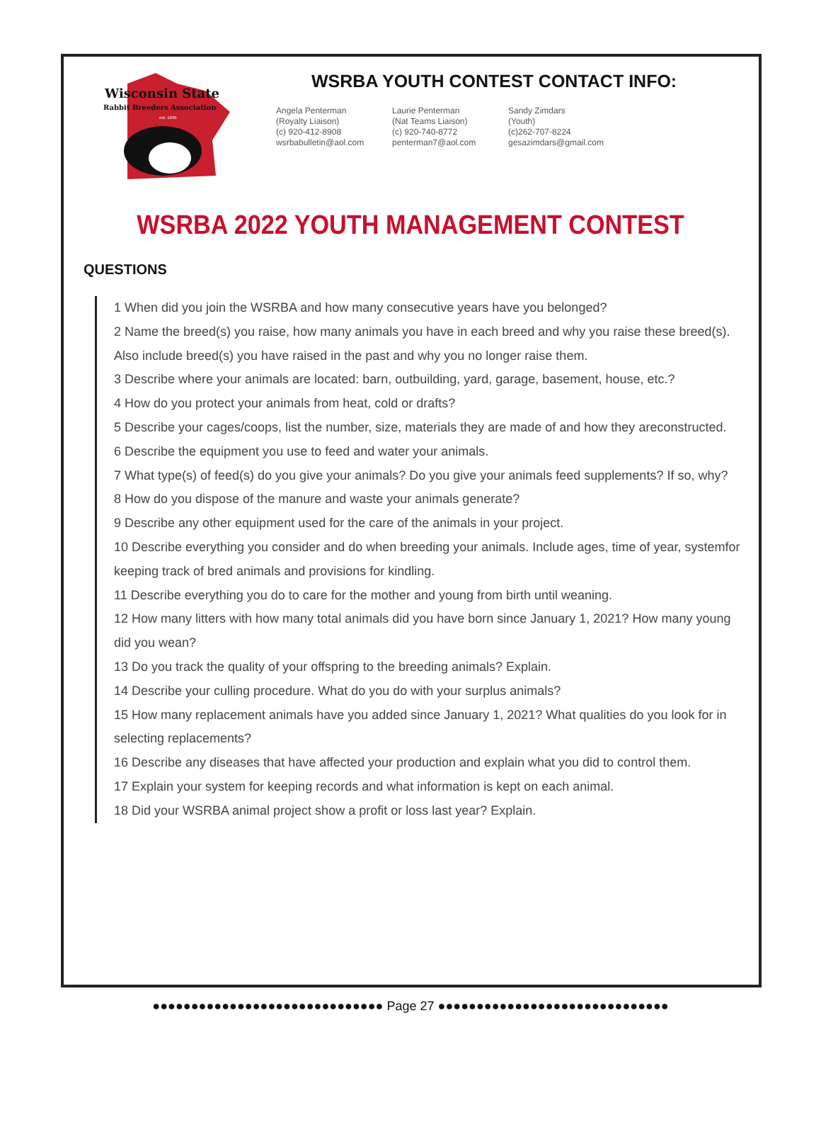Wisconsin State
Rabbit Breeders Association
est. 1945
WSRBA YOUTH CONTEST CONTACT INFO:
Angela Penterman
(Royalty Liaison)
(c) 920-412-8908
wsrbabulletin@aol.com
Laurie Penterman
(Nat Teams Liaison)
(c) 920-740-8772
penterman7@aol.com
Sandy Zimdars
(Youth)
(c)262-707-8224
gesazimdars@gmail.com
WSRBA 2022 YOUTH MANAGEMENT CONTEST
QUESTIONS
1 When did you join the WSRBA and how many consecutive years have you belonged?
2 Name the breed(s) you raise, how many animals you have in each breed and why you raise these breed(s). Also include breed(s) you have raised in the past and why you no longer raise them.
3 Describe where your animals are located: barn, outbuilding, yard, garage, basement, house, etc.?
4 How do you protect your animals from heat, cold or drafts?
5 Describe your cages/coops, list the number, size, materials they are made of and how they areconstructed.
6 Describe the equipment you use to feed and water your animals.
7 What type(s) of feed(s) do you give your animals? Do you give your animals feed supplements? If so, why?
8 How do you dispose of the manure and waste your animals generate?
9 Describe any other equipment used for the care of the animals in your project.
10 Describe everything you consider and do when breeding your animals. Include ages, time of year, systemfor keeping track of bred animals and provisions for kindling.
11 Describe everything you do to care for the mother and young from birth until weaning.
12 How many litters with how many total animals did you have born since January 1, 2021? How many young did you wean?
13 Do you track the quality of your offspring to the breeding animals? Explain.
14 Describe your culling procedure. What do you do with your surplus animals?
15 How many replacement animals have you added since January 1, 2021? What qualities do you look for in selecting replacements?
16 Describe any diseases that have affected your production and explain what you did to control them.
17 Explain your system for keeping records and what information is kept on each animal.
18 Did your WSRBA animal project show a profit or loss last year? Explain.
●●●●●●●●●●●●●●●●●●●●●●●●●●●●●● Page 27 ●●●●●●●●●●●●●●●●●●●●●●●●●●●●●●